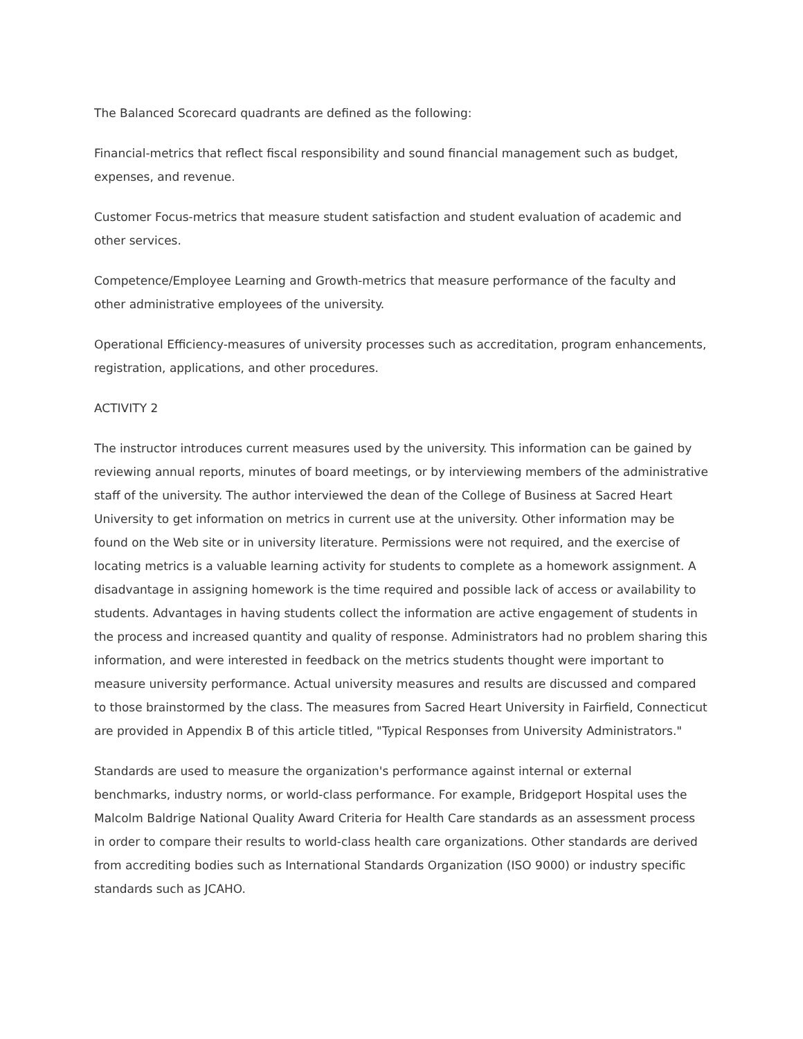The Balanced Scorecard quadrants are defined as the following:
Financial-metrics that reflect fiscal responsibility and sound financial management such as budget, expenses, and revenue.
Customer Focus-metrics that measure student satisfaction and student evaluation of academic and other services.
Competence/Employee Learning and Growth-metrics that measure performance of the faculty and other administrative employees of the university.
Operational Efficiency-measures of university processes such as accreditation, program enhancements, registration, applications, and other procedures.
ACTIVITY 2
The instructor introduces current measures used by the university. This information can be gained by reviewing annual reports, minutes of board meetings, or by interviewing members of the administrative staff of the university. The author interviewed the dean of the College of Business at Sacred Heart University to get information on metrics in current use at the university. Other information may be found on the Web site or in university literature. Permissions were not required, and the exercise of locating metrics is a valuable learning activity for students to complete as a homework assignment. A disadvantage in assigning homework is the time required and possible lack of access or availability to students. Advantages in having students collect the information are active engagement of students in the process and increased quantity and quality of response. Administrators had no problem sharing this information, and were interested in feedback on the metrics students thought were important to measure university performance. Actual university measures and results are discussed and compared to those brainstormed by the class. The measures from Sacred Heart University in Fairfield, Connecticut are provided in Appendix B of this article titled, "Typical Responses from University Administrators."
Standards are used to measure the organization's performance against internal or external benchmarks, industry norms, or world-class performance. For example, Bridgeport Hospital uses the Malcolm Baldrige National Quality Award Criteria for Health Care standards as an assessment process in order to compare their results to world-class health care organizations. Other standards are derived from accrediting bodies such as International Standards Organization (ISO 9000) or industry specific standards such as JCAHO.